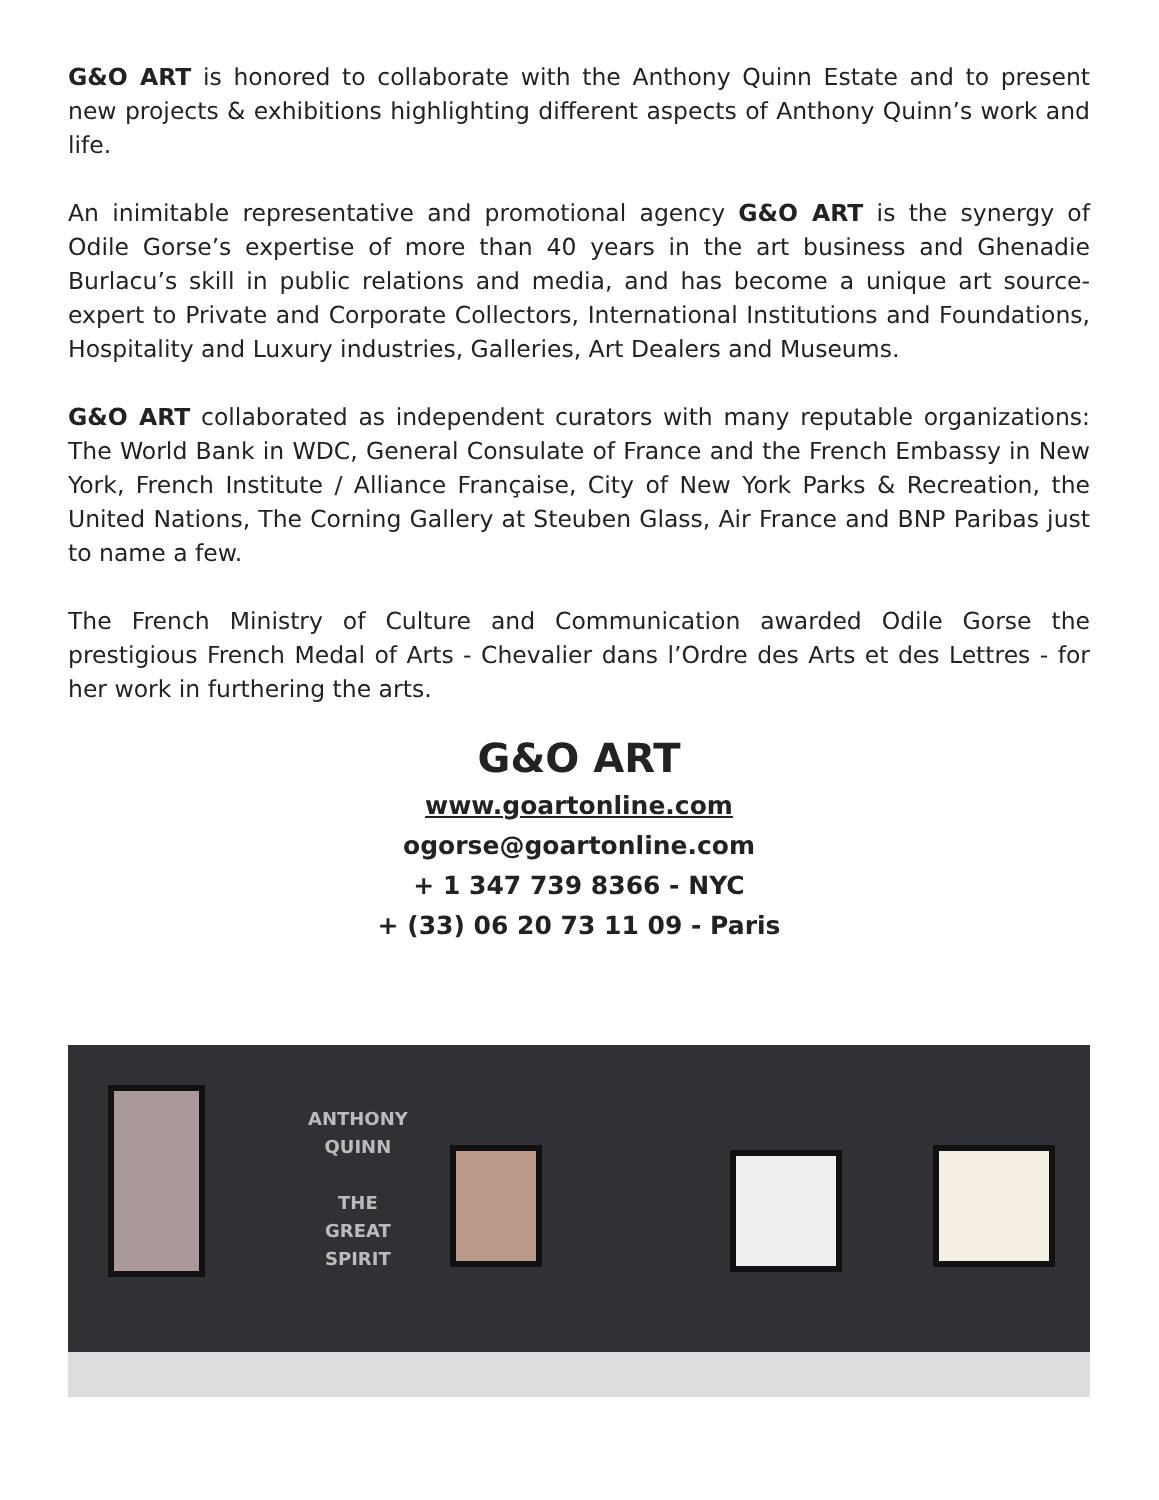G&O ART is honored to collaborate with the Anthony Quinn Estate and to present new projects & exhibitions highlighting different aspects of Anthony Quinn’s work and life.
An inimitable representative and promotional agency G&O ART is the synergy of Odile Gorse’s expertise of more than 40 years in the art business and Ghenadie Burlacu’s skill in public relations and media, and has become a unique art source-expert to Private and Corporate Collectors, International Institutions and Foundations, Hospitality and Luxury industries, Galleries, Art Dealers and Museums.
G&O ART collaborated as independent curators with many reputable organizations: The World Bank in WDC, General Consulate of France and the French Embassy in New York, French Institute / Alliance Française, City of New York Parks & Recreation, the United Nations, The Corning Gallery at Steuben Glass, Air France and BNP Paribas just to name a few.
The French Ministry of Culture and Communication awarded Odile Gorse the prestigious French Medal of Arts - Chevalier dans l’Ordre des Arts et des Lettres - for her work in furthering the arts.
G&O ART
www.goartonline.com
ogorse@goartonline.com
+ 1 347 739 8366 - NYC
+ (33) 06 20 73 11 09 - Paris
ANTHONY
QUINN
THE
GREAT
SPIRIT